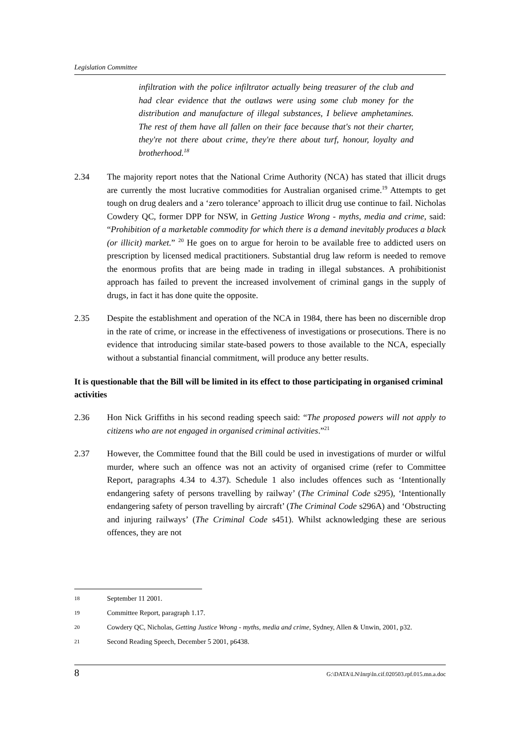Legislation Committee
infiltration with the police infiltrator actually being treasurer of the club and had clear evidence that the outlaws were using some club money for the distribution and manufacture of illegal substances, I believe amphetamines. The rest of them have all fallen on their face because that's not their charter, they're not there about crime, they're there about turf, honour, loyalty and brotherhood.<sup>18</sup>
2.34 The majority report notes that the National Crime Authority (NCA) has stated that illicit drugs are currently the most lucrative commodities for Australian organised crime.<sup>19</sup> Attempts to get tough on drug dealers and a ‘zero tolerance’ approach to illicit drug use continue to fail. Nicholas Cowdery QC, former DPP for NSW, in Getting Justice Wrong - myths, media and crime, said: “Prohibition of a marketable commodity for which there is a demand inevitably produces a black (or illicit) market.” <sup>20</sup> He goes on to argue for heroin to be available free to addicted users on prescription by licensed medical practitioners. Substantial drug law reform is needed to remove the enormous profits that are being made in trading in illegal substances. A prohibitionist approach has failed to prevent the increased involvement of criminal gangs in the supply of drugs, in fact it has done quite the opposite.
2.35 Despite the establishment and operation of the NCA in 1984, there has been no discernible drop in the rate of crime, or increase in the effectiveness of investigations or prosecutions. There is no evidence that introducing similar state-based powers to those available to the NCA, especially without a substantial financial commitment, will produce any better results.
It is questionable that the Bill will be limited in its effect to those participating in organised criminal activities
2.36 Hon Nick Griffiths in his second reading speech said: “The proposed powers will not apply to citizens who are not engaged in organised criminal activities.”<sup>21</sup>
2.37 However, the Committee found that the Bill could be used in investigations of murder or wilful murder, where such an offence was not an activity of organised crime (refer to Committee Report, paragraphs 4.34 to 4.37). Schedule 1 also includes offences such as ‘Intentionally endangering safety of persons travelling by railway’ (The Criminal Code s295), ‘Intentionally endangering safety of person travelling by aircraft’ (The Criminal Code s296A) and ‘Obstructing and injuring railways’ (The Criminal Code s451). Whilst acknowledging these are serious offences, they are not
18
September 11 2001.
19
Committee Report, paragraph 1.17.
20
Cowdery QC, Nicholas, Getting Justice Wrong - myths, media and crime, Sydney, Allen & Unwin, 2001, p32.
21
Second Reading Speech, December 5 2001, p6438.
8 G:\DATA\LN\lnrp\ln.cif.020503.rpf.015.mn.a.doc